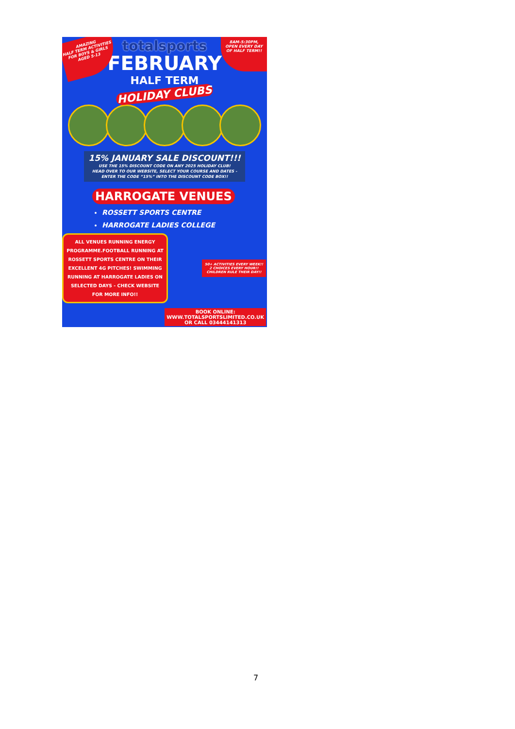AMAZING
HALF TERM ACTIVITIES
FOR BOYS & GIRLS
AGED 5-13
8AM-5:30PM,
OPEN EVERY DAY
OF HALF TERM!!
totalsports
FEBRUARY
HALF TERM
HOLIDAY CLUBS
15% JANUARY SALE DISCOUNT!!!
USE THE 15% DISCOUNT CODE ON ANY 2025 HOLIDAY CLUB!
HEAD OVER TO OUR WEBSITE, SELECT YOUR COURSE AND DATES -
ENTER THE CODE “15%” INTO THE DISCOUNT CODE BOX!!
HARROGATE VENUES
ROSSETT SPORTS CENTRE
HARROGATE LADIES COLLEGE
ALL VENUES RUNNING ENERGY PROGRAMME.FOOTBALL RUNNING AT ROSSETT SPORTS CENTRE ON THEIR EXCELLENT 4G PITCHES! SWIMMING RUNNING AT HARROGATE LADIES ON SELECTED DAYS - CHECK WEBSITE FOR MORE INFO!!
50+ ACTIVITIES EVERY WEEK!!
2 CHOICES EVERY HOUR!!
CHILDREN RULE THEIR DAY!!
BOOK ONLINE:
WWW.TOTALSPORTSLIMITED.CO.UK
OR CALL 03444141313
7